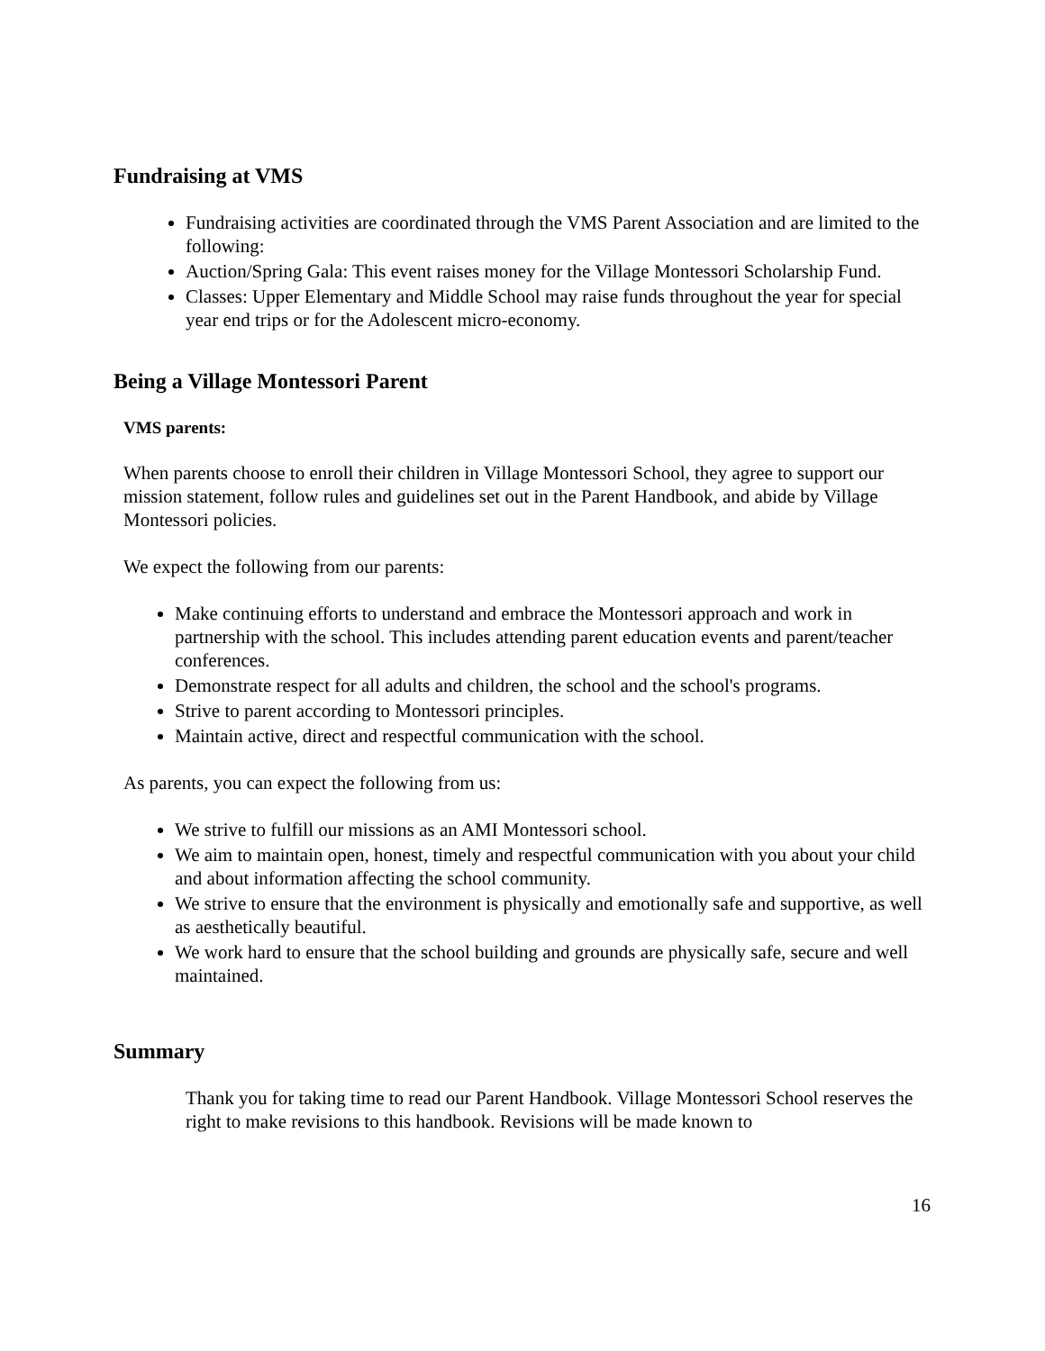Fundraising at VMS
Fundraising activities are coordinated through the VMS Parent Association and are limited to the following:
Auction/Spring Gala: This event raises money for the Village Montessori Scholarship Fund.
Classes: Upper Elementary and Middle School may raise funds throughout the year for special year end trips or for the Adolescent micro-economy.
Being a Village Montessori Parent
VMS parents:
When parents choose to enroll their children in Village Montessori School, they agree to support our mission statement, follow rules and guidelines set out in the Parent Handbook, and abide by Village Montessori policies.
We expect the following from our parents:
Make continuing efforts to understand and embrace the Montessori approach and work in partnership with the school. This includes attending parent education events and parent/teacher conferences.
Demonstrate respect for all adults and children, the school and the school's programs.
Strive to parent according to Montessori principles.
Maintain active, direct and respectful communication with the school.
As parents, you can expect the following from us:
We strive to fulfill our missions as an AMI Montessori school.
We aim to maintain open, honest, timely and respectful communication with you about your child and about information affecting the school community.
We strive to ensure that the environment is physically and emotionally safe and supportive, as well as aesthetically beautiful.
We work hard to ensure that the school building and grounds are physically safe, secure and well maintained.
Summary
Thank you for taking time to read our Parent Handbook. Village Montessori School reserves the right to make revisions to this handbook. Revisions will be made known to
16